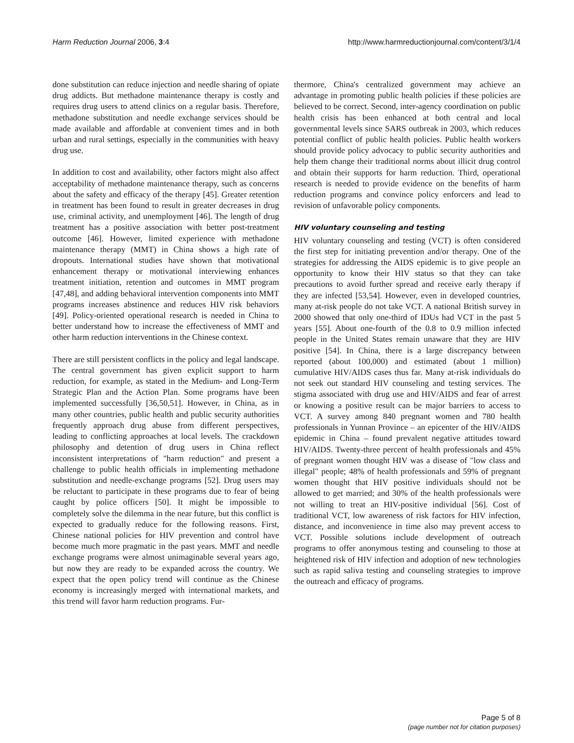Harm Reduction Journal 2006, 3:4 http://www.harmreductionjournal.com/content/3/1/4
done substitution can reduce injection and needle sharing of opiate drug addicts. But methadone maintenance therapy is costly and requires drug users to attend clinics on a regular basis. Therefore, methadone substitution and needle exchange services should be made available and affordable at convenient times and in both urban and rural settings, especially in the communities with heavy drug use.
In addition to cost and availability, other factors might also affect acceptability of methadone maintenance therapy, such as concerns about the safety and efficacy of the therapy [45]. Greater retention in treatment has been found to result in greater decreases in drug use, criminal activity, and unemployment [46]. The length of drug treatment has a positive association with better post-treatment outcome [46]. However, limited experience with methadone maintenance therapy (MMT) in China shows a high rate of dropouts. International studies have shown that motivational enhancement therapy or motivational interviewing enhances treatment initiation, retention and outcomes in MMT program [47,48], and adding behavioral intervention components into MMT programs increases abstinence and reduces HIV risk behaviors [49]. Policy-oriented operational research is needed in China to better understand how to increase the effectiveness of MMT and other harm reduction interventions in the Chinese context.
There are still persistent conflicts in the policy and legal landscape. The central government has given explicit support to harm reduction, for example, as stated in the Medium- and Long-Term Strategic Plan and the Action Plan. Some programs have been implemented successfully [36,50,51]. However, in China, as in many other countries, public health and public security authorities frequently approach drug abuse from different perspectives, leading to conflicting approaches at local levels. The crackdown philosophy and detention of drug users in China reflect inconsistent interpretations of "harm reduction" and present a challenge to public health officials in implementing methadone substitution and needle-exchange programs [52]. Drug users may be reluctant to participate in these programs due to fear of being caught by police officers [50]. It might be impossible to completely solve the dilemma in the near future, but this conflict is expected to gradually reduce for the following reasons. First, Chinese national policies for HIV prevention and control have become much more pragmatic in the past years. MMT and needle exchange programs were almost unimaginable several years ago, but now they are ready to be expanded across the country. We expect that the open policy trend will continue as the Chinese economy is increasingly merged with international markets, and this trend will favor harm reduction programs. Fur-
thermore, China's centralized government may achieve an advantage in promoting public health policies if these policies are believed to be correct. Second, inter-agency coordination on public health crisis has been enhanced at both central and local governmental levels since SARS outbreak in 2003, which reduces potential conflict of public health policies. Public health workers should provide policy advocacy to public security authorities and help them change their traditional norms about illicit drug control and obtain their supports for harm reduction. Third, operational research is needed to provide evidence on the benefits of harm reduction programs and convince policy enforcers and lead to revision of unfavorable policy components.
HIV voluntary counseling and testing
HIV voluntary counseling and testing (VCT) is often considered the first step for initiating prevention and/or therapy. One of the strategies for addressing the AIDS epidemic is to give people an opportunity to know their HIV status so that they can take precautions to avoid further spread and receive early therapy if they are infected [53,54]. However, even in developed countries, many at-risk people do not take VCT. A national British survey in 2000 showed that only one-third of IDUs had VCT in the past 5 years [55]. About one-fourth of the 0.8 to 0.9 million infected people in the United States remain unaware that they are HIV positive [54]. In China, there is a large discrepancy between reported (about 100,000) and estimated (about 1 million) cumulative HIV/AIDS cases thus far. Many at-risk individuals do not seek out standard HIV counseling and testing services. The stigma associated with drug use and HIV/AIDS and fear of arrest or knowing a positive result can be major barriers to access to VCT. A survey among 840 pregnant women and 780 health professionals in Yunnan Province – an epicenter of the HIV/AIDS epidemic in China – found prevalent negative attitudes toward HIV/AIDS. Twenty-three percent of health professionals and 45% of pregnant women thought HIV was a disease of "low class and illegal" people; 48% of health professionals and 59% of pregnant women thought that HIV positive individuals should not be allowed to get married; and 30% of the health professionals were not willing to treat an HIV-positive individual [56]. Cost of traditional VCT, low awareness of risk factors for HIV infection, distance, and inconvenience in time also may prevent access to VCT. Possible solutions include development of outreach programs to offer anonymous testing and counseling to those at heightened risk of HIV infection and adoption of new technologies such as rapid saliva testing and counseling strategies to improve the outreach and efficacy of programs.
Page 5 of 8
(page number not for citation purposes)